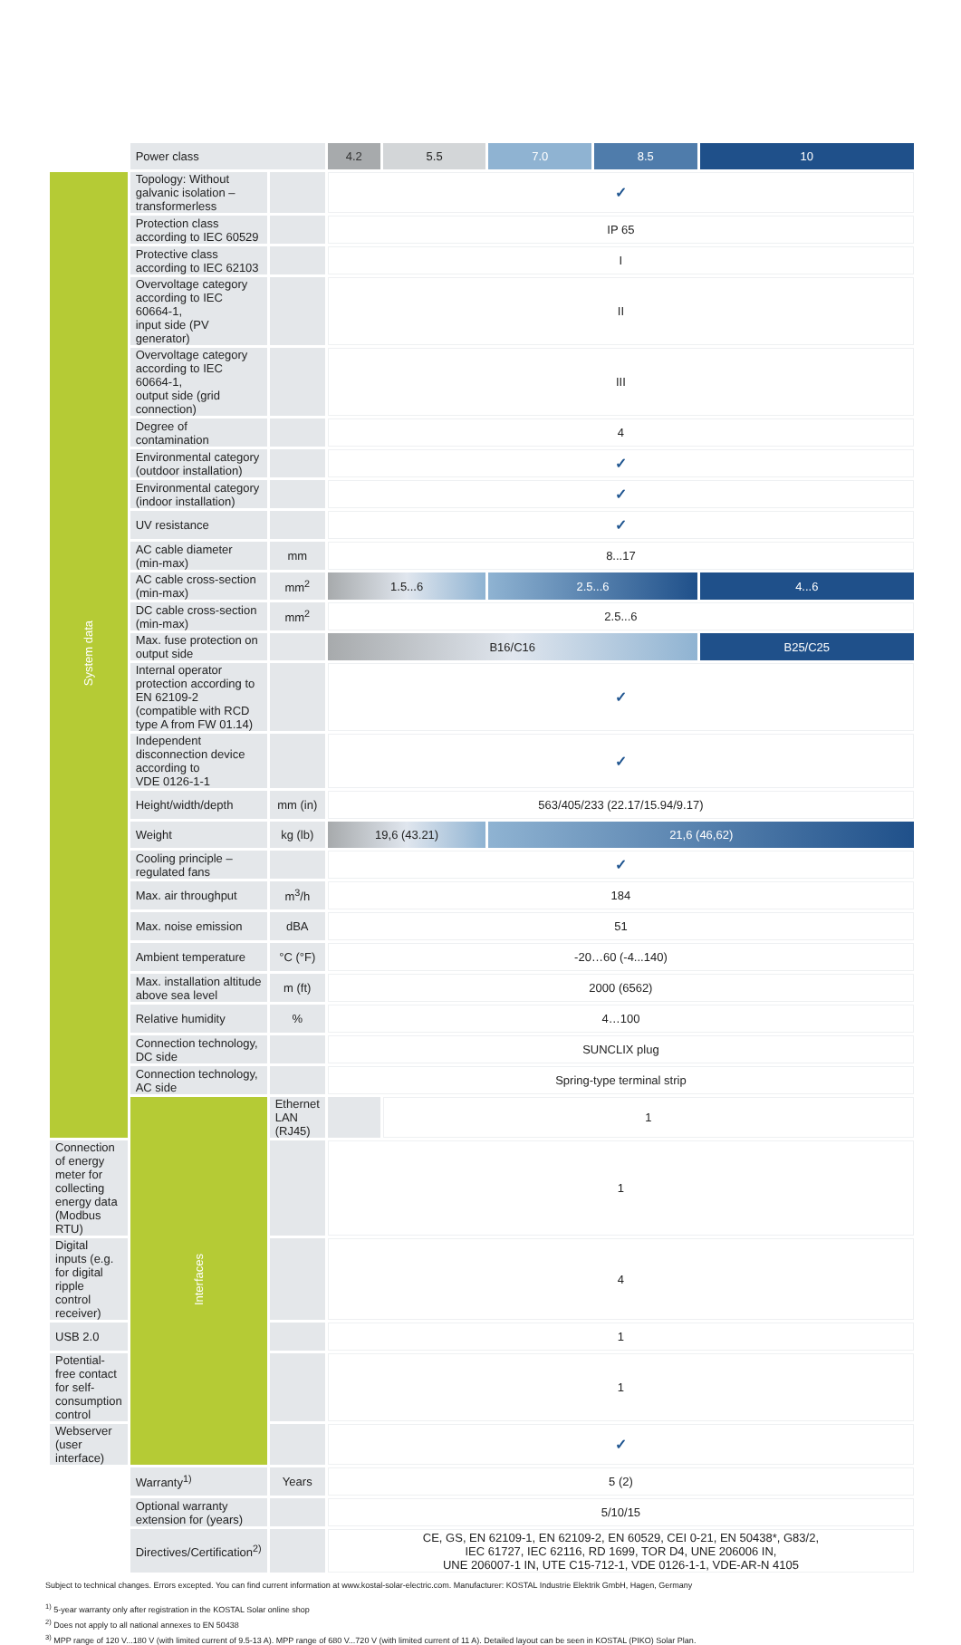| | Power class | | 4.2 | 5.5 | 7.0 | 8.5 | 10 |
| System data | Topology: Without galvanic isolation – transformerless | | ✓ | | | | |
| | Protection class according to IEC 60529 | | IP 65 | | | | |
| | Protective class according to IEC 62103 | | I | | | | |
| | Overvoltage category according to IEC 60664-1, input side (PV generator) | | II | | | | |
| | Overvoltage category according to IEC 60664-1, output side (grid connection) | | III | | | | |
| | Degree of contamination | | 4 | | | | |
| | Environmental category (outdoor installation) | | ✓ | | | | |
| | Environmental category (indoor installation) | | ✓ | | | | |
| | UV resistance | | ✓ | | | | |
| | AC cable diameter (min-max) | mm | 8...17 | | | | |
| | AC cable cross-section (min-max) | mm<sup>2</sup> | 1.5...6 | | 2.5...6 | | 4...6 |
| | DC cable cross-section (min-max) | mm<sup>2</sup> | 2.5...6 | | | | |
| | Max. fuse protection on output side | | B16/C16 | | | | B25/C25 |
| | Internal operator protection according to EN 62109-2 (compatible with RCD type A from FW 01.14) | | ✓ | | | | |
| | Independent disconnection device according to VDE 0126-1-1 | | ✓ | | | | |
| | Height/width/depth | mm (in) | 563/405/233 (22.17/15.94/9.17) | | | | |
| | Weight | kg (lb) | 19,6 (43.21) | | 21,6 (46,62) | | |
| | Cooling principle – regulated fans | | ✓ | | | | |
| | Max. air throughput | m<sup>3</sup>/h | 184 | | | | |
| | Max. noise emission | dBA | 51 | | | | |
| | Ambient temperature | °C (°F) | -20…60 (-4...140) | | | | |
| | Max. installation altitude above sea level | m (ft) | 2000 (6562) | | | | |
| | Relative humidity | % | 4…100 | | | | |
| | Connection technology, DC side | | SUNCLIX plug | | | | |
| | Connection technology, AC side | | Spring-type terminal strip | | | | |
| | Interfaces | Ethernet LAN (RJ45) | | 1 | | | |
| Connection of energy meter for collecting energy data (Modbus RTU) | | | 1 | | | | |
| Digital inputs (e.g. for digital ripple control receiver) | | | 4 | | | | |
| USB 2.0 | | | 1 | | | | |
| Potential-free contact for self-consumption control | | | 1 | | | | |
| Webserver (user interface) | | | ✓ | | | | |
| | Warranty<sup>1)</sup> | Years | 5 (2) | | | | |
| | Optional warranty extension for (years) | | 5/10/15 | | | | |
| | Directives/Certification<sup>2)</sup> | | CE, GS, EN 62109-1, EN 62109-2, EN 60529, CEI 0-21, EN 50438*, G83/2, IEC 61727, IEC 62116, RD 1699, TOR D4, UNE 206006 IN, UNE 206007-1 IN, UTE C15-712-1, VDE 0126-1-1, VDE-AR-N 4105 | | | | |
Subject to technical changes. Errors excepted. You can find current information at www.kostal-solar-electric.com. Manufacturer: KOSTAL Industrie Elektrik GmbH, Hagen, Germany
<sup>1)</sup> 5-year warranty only after registration in the KOSTAL Solar online shop
<sup>2)</sup> Does not apply to all national annexes to EN 50438
<sup>3)</sup> MPP range of 120 V...180 V (with limited current of 9.5-13 A). MPP range of 680 V...720 V (with limited current of 11 A). Detailed layout can be seen in KOSTAL (PIKO) Solar Plan.